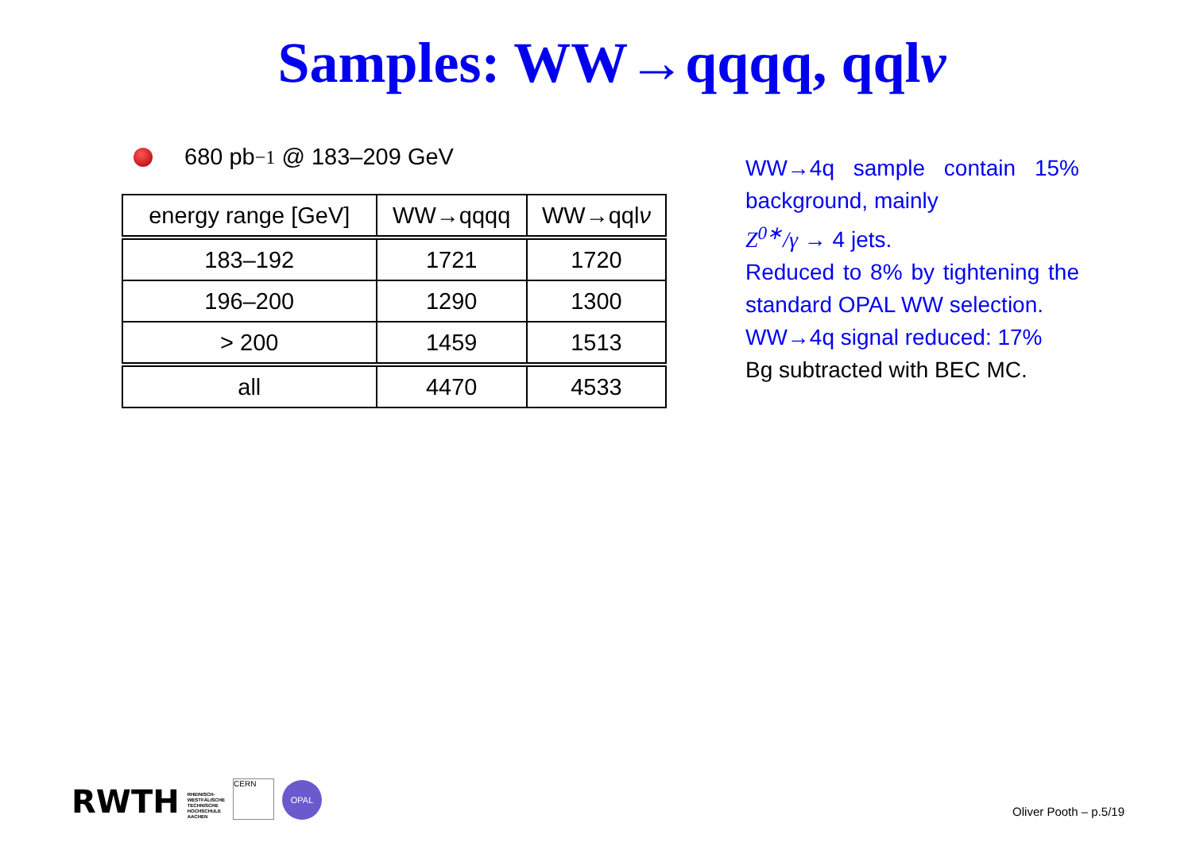Samples: WW→qqqq, qqlν
680 pb<sup>−1</sup> @ 183–209 GeV
| energy range [GeV] | WW→qqqq | WW→qql ν |
| 183–192 | 1721 | 1720 |
| 196–200 | 1290 | 1300 |
| > 200 | 1459 | 1513 |
| all | 4470 | 4533 |
WW→4q sample contain 15% background, mainly
Z<sup>0∗</sup>/γ → 4 jets.
Reduced to 8% by tightening the standard OPAL WW selection.
WW→4q signal reduced: 17%
Bg subtracted with BEC MC.
RWTH RHEINISCH-
WESTFÄLISCHE
TECHNISCHE
HOCHSCHULE
AACHEN CERN OPAL
Oliver Pooth – p.5/19